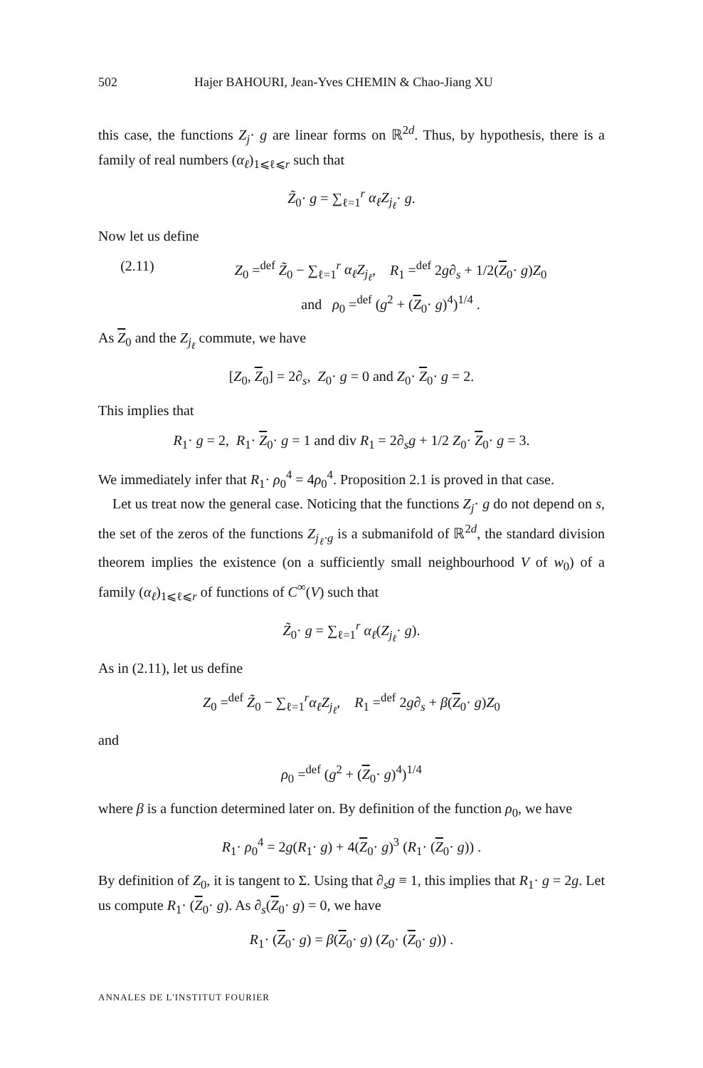502 Hajer BAHOURI, Jean-Yves CHEMIN & Chao-Jiang XU
this case, the functions Z<sub>j</sub>· g are linear forms on ℝ<sup>2d</sup>. Thus, by hypothesis, there is a family of real numbers (α<sub>ℓ</sub>)<sub>1⩽ℓ⩽r</sub> such that
Z̃<sub>0</sub>· g = ∑<sub>ℓ=1</sub><sup>r</sup> α<sub>ℓ</sub>Z<sub>j<sub>ℓ</sub></sub>· g.
Now let us define
(2.11) Z<sub>0</sub> =<sup>def</sup> Z̃<sub>0</sub> − ∑<sub>ℓ=1</sub><sup>r</sup> α<sub>ℓ</sub>Z<sub>j<sub>ℓ</sub></sub>, R<sub>1</sub> =<sup>def</sup> 2g∂<sub>s</sub> + 1/2(Z<sub>0</sub>· g)Z<sub>0</sub>
and ρ<sub>0</sub> =<sup>def</sup> (g<sup>2</sup> + (Z<sub>0</sub>· g)<sup>4</sup>)<sup>1/4</sup> .
As Z<sub>0</sub> and the Z<sub>j<sub>ℓ</sub></sub> commute, we have
[Z<sub>0</sub>, Z<sub>0</sub>] = 2∂<sub>s</sub>, Z<sub>0</sub>· g = 0 and Z<sub>0</sub>· Z<sub>0</sub>· g = 2.
This implies that
R<sub>1</sub>· g = 2, R<sub>1</sub>· Z<sub>0</sub>· g = 1 and div R<sub>1</sub> = 2∂<sub>s</sub>g + 1/2 Z<sub>0</sub>· Z<sub>0</sub>· g = 3.
We immediately infer that R<sub>1</sub>· ρ<sub>0</sub><sup>4</sup> = 4ρ<sub>0</sub><sup>4</sup>. Proposition 2.1 is proved in that case.
Let us treat now the general case. Noticing that the functions Z<sub>j</sub>· g do not depend on s, the set of the zeros of the functions Z<sub>j<sub>ℓ</sub>·g</sub> is a submanifold of ℝ<sup>2d</sup>, the standard division theorem implies the existence (on a sufficiently small neighbourhood V of w<sub>0</sub>) of a family (α<sub>ℓ</sub>)<sub>1⩽ℓ⩽r</sub> of functions of C<sup>∞</sup>(V) such that
Z̃<sub>0</sub>· g = ∑<sub>ℓ=1</sub><sup>r</sup> α<sub>ℓ</sub>(Z<sub>j<sub>ℓ</sub></sub>· g).
As in (2.11), let us define
Z<sub>0</sub> =<sup>def</sup> Z̃<sub>0</sub> − ∑<sub>ℓ=1</sub><sup>r</sup>α<sub>ℓ</sub>Z<sub>j<sub>ℓ</sub></sub>, R<sub>1</sub> =<sup>def</sup> 2g∂<sub>s</sub> + β(Z<sub>0</sub>· g)Z<sub>0</sub>
and
ρ<sub>0</sub> =<sup>def</sup> (g<sup>2</sup> + (Z<sub>0</sub>· g)<sup>4</sup>)<sup>1/4</sup>
where β is a function determined later on. By definition of the function ρ<sub>0</sub>, we have
R<sub>1</sub>· ρ<sub>0</sub><sup>4</sup> = 2g(R<sub>1</sub>· g) + 4(Z<sub>0</sub>· g)<sup>3</sup> (R<sub>1</sub>· (Z<sub>0</sub>· g)) .
By definition of Z<sub>0</sub>, it is tangent to Σ. Using that ∂<sub>s</sub>g ≡ 1, this implies that R<sub>1</sub>· g = 2g. Let us compute R<sub>1</sub>· (Z<sub>0</sub>· g). As ∂<sub>s</sub>(Z<sub>0</sub>· g) = 0, we have
R<sub>1</sub>· (Z<sub>0</sub>· g) = β(Z<sub>0</sub>· g) (Z<sub>0</sub>· (Z<sub>0</sub>· g)) .
ANNALES DE L'INSTITUT FOURIER